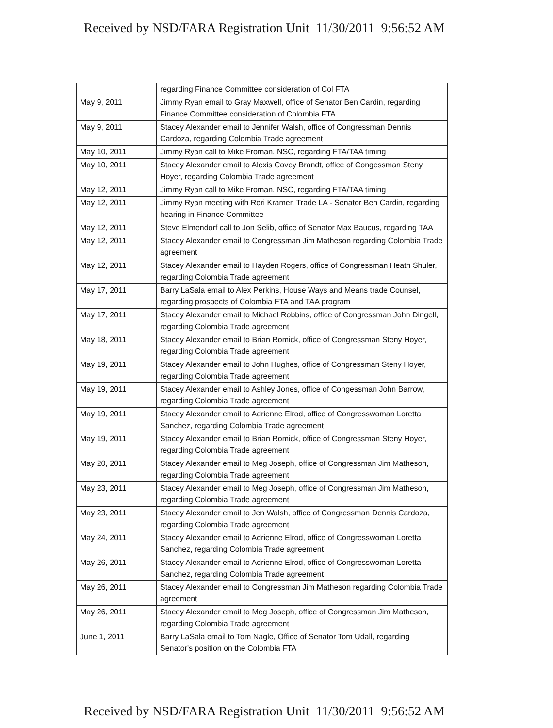Received by NSD/FARA Registration Unit 11/30/2011 9:56:52 AM
| | regarding Finance Committee consideration of Col FTA |
| May 9, 2011 | Jimmy Ryan email to Gray Maxwell, office of Senator Ben Cardin, regarding Finance Committee consideration of Colombia FTA |
| May 9, 2011 | Stacey Alexander email to Jennifer Walsh, office of Congressman Dennis Cardoza, regarding Colombia Trade agreement |
| May 10, 2011 | Jimmy Ryan call to Mike Froman, NSC, regarding FTA/TAA timing |
| May 10, 2011 | Stacey Alexander email to Alexis Covey Brandt, office of Congessman Steny Hoyer, regarding Colombia Trade agreement |
| May 12, 2011 | Jimmy Ryan call to Mike Froman, NSC, regarding FTA/TAA timing |
| May 12, 2011 | Jimmy Ryan meeting with Rori Kramer, Trade LA - Senator Ben Cardin, regarding hearing in Finance Committee |
| May 12, 2011 | Steve Elmendorf call to Jon Selib, office of Senator Max Baucus, regarding TAA |
| May 12, 2011 | Stacey Alexander email to Congressman Jim Matheson regarding Colombia Trade agreement |
| May 12, 2011 | Stacey Alexander email to Hayden Rogers, office of Congressman Heath Shuler, regarding Colombia Trade agreement |
| May 17, 2011 | Barry LaSala email to Alex Perkins, House Ways and Means trade Counsel, regarding prospects of Colombia FTA and TAA program |
| May 17, 2011 | Stacey Alexander email to Michael Robbins, office of Congressman John Dingell, regarding Colombia Trade agreement |
| May 18, 2011 | Stacey Alexander email to Brian Romick, office of Congressman Steny Hoyer, regarding Colombia Trade agreement |
| May 19, 2011 | Stacey Alexander email to John Hughes, office of Congressman Steny Hoyer, regarding Colombia Trade agreement |
| May 19, 2011 | Stacey Alexander email to Ashley Jones, office of Congessman John Barrow, regarding Colombia Trade agreement |
| May 19, 2011 | Stacey Alexander email to Adrienne Elrod, office of Congresswoman Loretta Sanchez, regarding Colombia Trade agreement |
| May 19, 2011 | Stacey Alexander email to Brian Romick, office of Congressman Steny Hoyer, regarding Colombia Trade agreement |
| May 20, 2011 | Stacey Alexander email to Meg Joseph, office of Congressman Jim Matheson, regarding Colombia Trade agreement |
| May 23, 2011 | Stacey Alexander email to Meg Joseph, office of Congressman Jim Matheson, regarding Colombia Trade agreement |
| May 23, 2011 | Stacey Alexander email to Jen Walsh, office of Congressman Dennis Cardoza, regarding Colombia Trade agreement |
| May 24, 2011 | Stacey Alexander email to Adrienne Elrod, office of Congresswoman Loretta Sanchez, regarding Colombia Trade agreement |
| May 26, 2011 | Stacey Alexander email to Adrienne Elrod, office of Congresswoman Loretta Sanchez, regarding Colombia Trade agreement |
| May 26, 2011 | Stacey Alexander email to Congressman Jim Matheson regarding Colombia Trade agreement |
| May 26, 2011 | Stacey Alexander email to Meg Joseph, office of Congressman Jim Matheson, regarding Colombia Trade agreement |
| June 1, 2011 | Barry LaSala email to Tom Nagle, Office of Senator Tom Udall, regarding Senator's position on the Colombia FTA |
Received by NSD/FARA Registration Unit 11/30/2011 9:56:52 AM